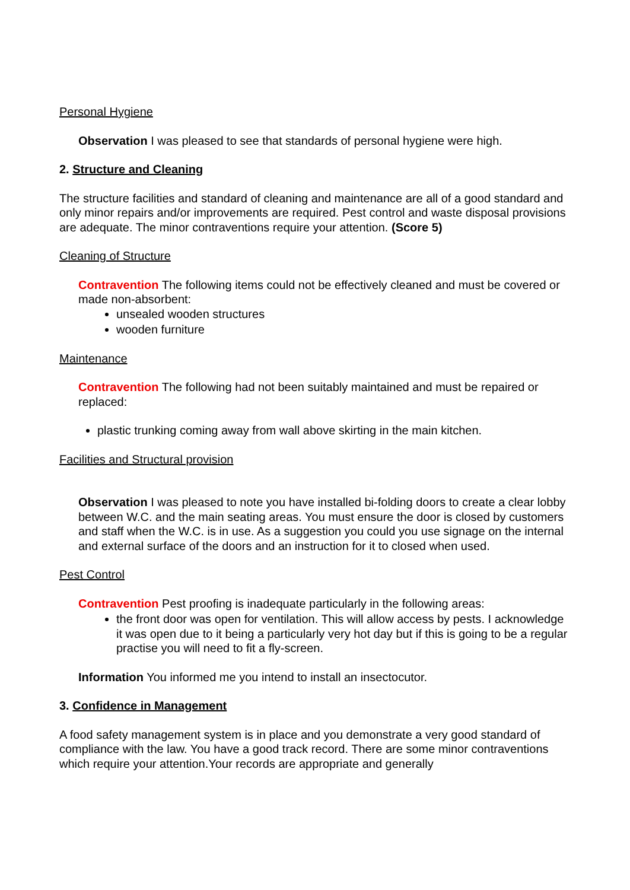Personal Hygiene
Observation I was pleased to see that standards of personal hygiene were high.
2. Structure and Cleaning
The structure facilities and standard of cleaning and maintenance are all of a good standard and only minor repairs and/or improvements are required. Pest control and waste disposal provisions are adequate. The minor contraventions require your attention. (Score 5)
Cleaning of Structure
Contravention The following items could not be effectively cleaned and must be covered or made non-absorbent:
unsealed wooden structures
wooden furniture
Maintenance
Contravention The following had not been suitably maintained and must be repaired or replaced:
plastic trunking coming away from wall above skirting in the main kitchen.
Facilities and Structural provision
Observation I was pleased to note you have installed bi-folding doors to create a clear lobby between W.C. and the main seating areas. You must ensure the door is closed by customers and staff when the W.C. is in use. As a suggestion you could you use signage on the internal and external surface of the doors and an instruction for it to closed when used.
Pest Control
Contravention Pest proofing is inadequate particularly in the following areas:
the front door was open for ventilation. This will allow access by pests. I acknowledge it was open due to it being a particularly very hot day but if this is going to be a regular practise you will need to fit a fly-screen.
Information You informed me you intend to install an insectocutor.
3. Confidence in Management
A food safety management system is in place and you demonstrate a very good standard of compliance with the law. You have a good track record. There are some minor contraventions which require your attention.Your records are appropriate and generally